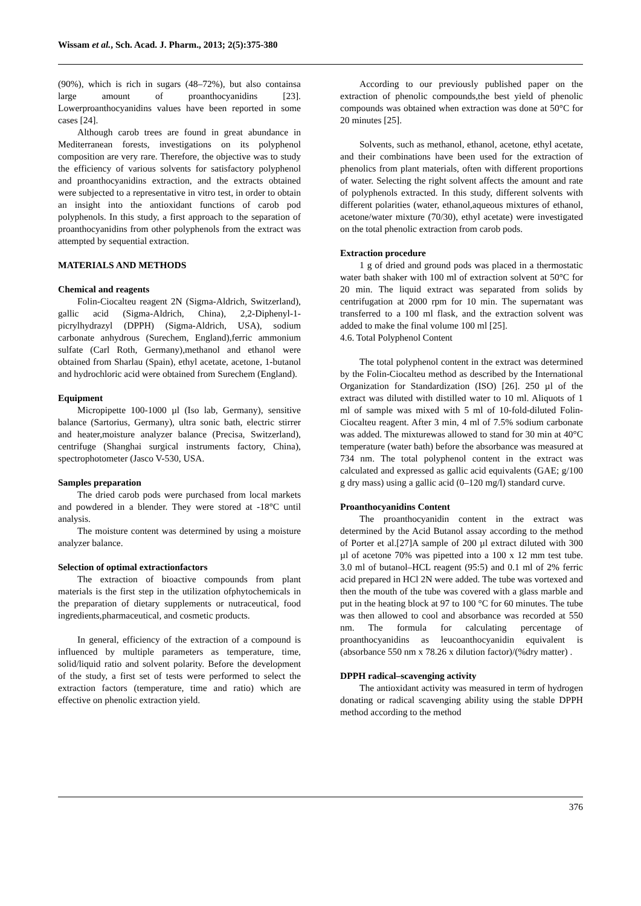Wissam et al., Sch. Acad. J. Pharm., 2013; 2(5):375-380
(90%), which is rich in sugars (48–72%), but also containsa large amount of proanthocyanidins [23]. Lowerproanthocyanidins values have been reported in some cases [24].
Although carob trees are found in great abundance in Mediterranean forests, investigations on its polyphenol composition are very rare. Therefore, the objective was to study the efficiency of various solvents for satisfactory polyphenol and proanthocyanidins extraction, and the extracts obtained were subjected to a representative in vitro test, in order to obtain an insight into the antioxidant functions of carob pod polyphenols. In this study, a first approach to the separation of proanthocyanidins from other polyphenols from the extract was attempted by sequential extraction.
MATERIALS AND METHODS
Chemical and reagents
Folin-Ciocalteu reagent 2N (Sigma-Aldrich, Switzerland), gallic acid (Sigma-Aldrich, China), 2,2-Diphenyl-1- picrylhydrazyl (DPPH) (Sigma-Aldrich, USA), sodium carbonate anhydrous (Surechem, England),ferric ammonium sulfate (Carl Roth, Germany),methanol and ethanol were obtained from Sharlau (Spain), ethyl acetate, acetone, 1-butanol and hydrochloric acid were obtained from Surechem (England).
Equipment
Micropipette 100-1000 µl (Iso lab, Germany), sensitive balance (Sartorius, Germany), ultra sonic bath, electric stirrer and heater,moisture analyzer balance (Precisa, Switzerland), centrifuge (Shanghai surgical instruments factory, China), spectrophotometer (Jasco V-530, USA.
Samples preparation
The dried carob pods were purchased from local markets and powdered in a blender. They were stored at -18°C until analysis.
The moisture content was determined by using a moisture analyzer balance.
Selection of optimal extractionfactors
The extraction of bioactive compounds from plant materials is the first step in the utilization ofphytochemicals in the preparation of dietary supplements or nutraceutical, food ingredients,pharmaceutical, and cosmetic products.
In general, efficiency of the extraction of a compound is influenced by multiple parameters as temperature, time, solid/liquid ratio and solvent polarity. Before the development of the study, a first set of tests were performed to select the extraction factors (temperature, time and ratio) which are effective on phenolic extraction yield.
According to our previously published paper on the extraction of phenolic compounds,the best yield of phenolic compounds was obtained when extraction was done at 50°C for 20 minutes [25].
Solvents, such as methanol, ethanol, acetone, ethyl acetate, and their combinations have been used for the extraction of phenolics from plant materials, often with different proportions of water. Selecting the right solvent affects the amount and rate of polyphenols extracted. In this study, different solvents with different polarities (water, ethanol,aqueous mixtures of ethanol, acetone/water mixture (70/30), ethyl acetate) were investigated on the total phenolic extraction from carob pods.
Extraction procedure
1 g of dried and ground pods was placed in a thermostatic water bath shaker with 100 ml of extraction solvent at 50°C for 20 min. The liquid extract was separated from solids by centrifugation at 2000 rpm for 10 min. The supernatant was transferred to a 100 ml flask, and the extraction solvent was added to make the final volume 100 ml [25].
4.6. Total Polyphenol Content
The total polyphenol content in the extract was determined by the Folin-Ciocalteu method as described by the International Organization for Standardization (ISO) [26]. 250 µl of the extract was diluted with distilled water to 10 ml. Aliquots of 1 ml of sample was mixed with 5 ml of 10-fold-diluted Folin-Ciocalteu reagent. After 3 min, 4 ml of 7.5% sodium carbonate was added. The mixturewas allowed to stand for 30 min at 40°C temperature (water bath) before the absorbance was measured at 734 nm. The total polyphenol content in the extract was calculated and expressed as gallic acid equivalents (GAE; g/100 g dry mass) using a gallic acid (0–120 mg/l) standard curve.
Proanthocyanidins Content
The proanthocyanidin content in the extract was determined by the Acid Butanol assay according to the method of Porter et al.[27]A sample of 200 µl extract diluted with 300 µl of acetone 70% was pipetted into a 100 x 12 mm test tube. 3.0 ml of butanol–HCL reagent (95:5) and 0.1 ml of 2% ferric acid prepared in HCl 2N were added. The tube was vortexed and then the mouth of the tube was covered with a glass marble and put in the heating block at 97 to 100 °C for 60 minutes. The tube was then allowed to cool and absorbance was recorded at 550 nm. The formula for calculating percentage of proanthocyanidins as leucoanthocyanidin equivalent is (absorbance 550 nm x 78.26 x dilution factor)/(%dry matter) .
DPPH radical–scavenging activity
The antioxidant activity was measured in term of hydrogen donating or radical scavenging ability using the stable DPPH method according to the method
376